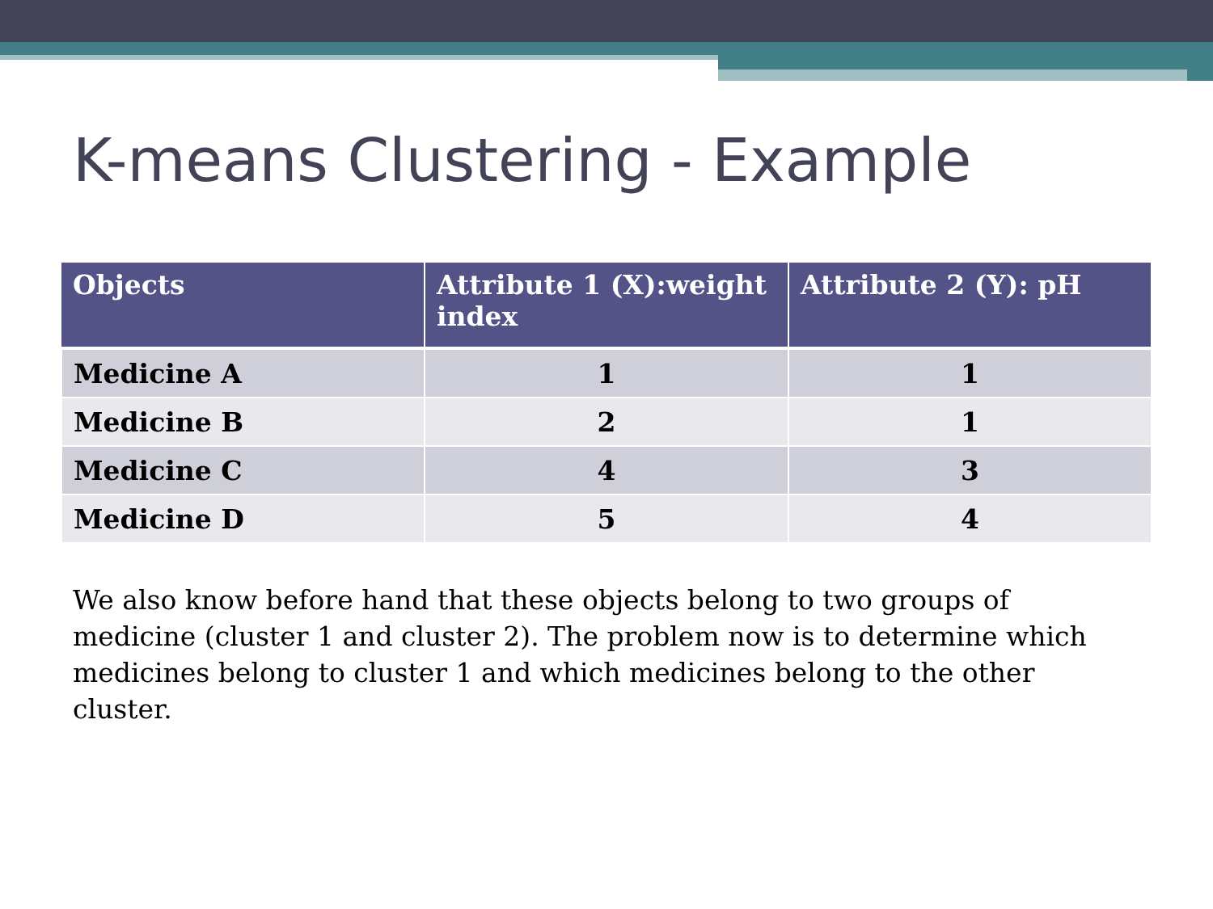K-means Clustering - Example
| Objects | Attribute 1 (X):weight index | Attribute 2 (Y): pH |
| --- | --- | --- |
| Medicine A | 1 | 1 |
| Medicine B | 2 | 1 |
| Medicine C | 4 | 3 |
| Medicine D | 5 | 4 |
We also know before hand that these objects belong to two groups of medicine (cluster 1 and cluster 2). The problem now is to determine which medicines belong to cluster 1 and which medicines belong to the other cluster.